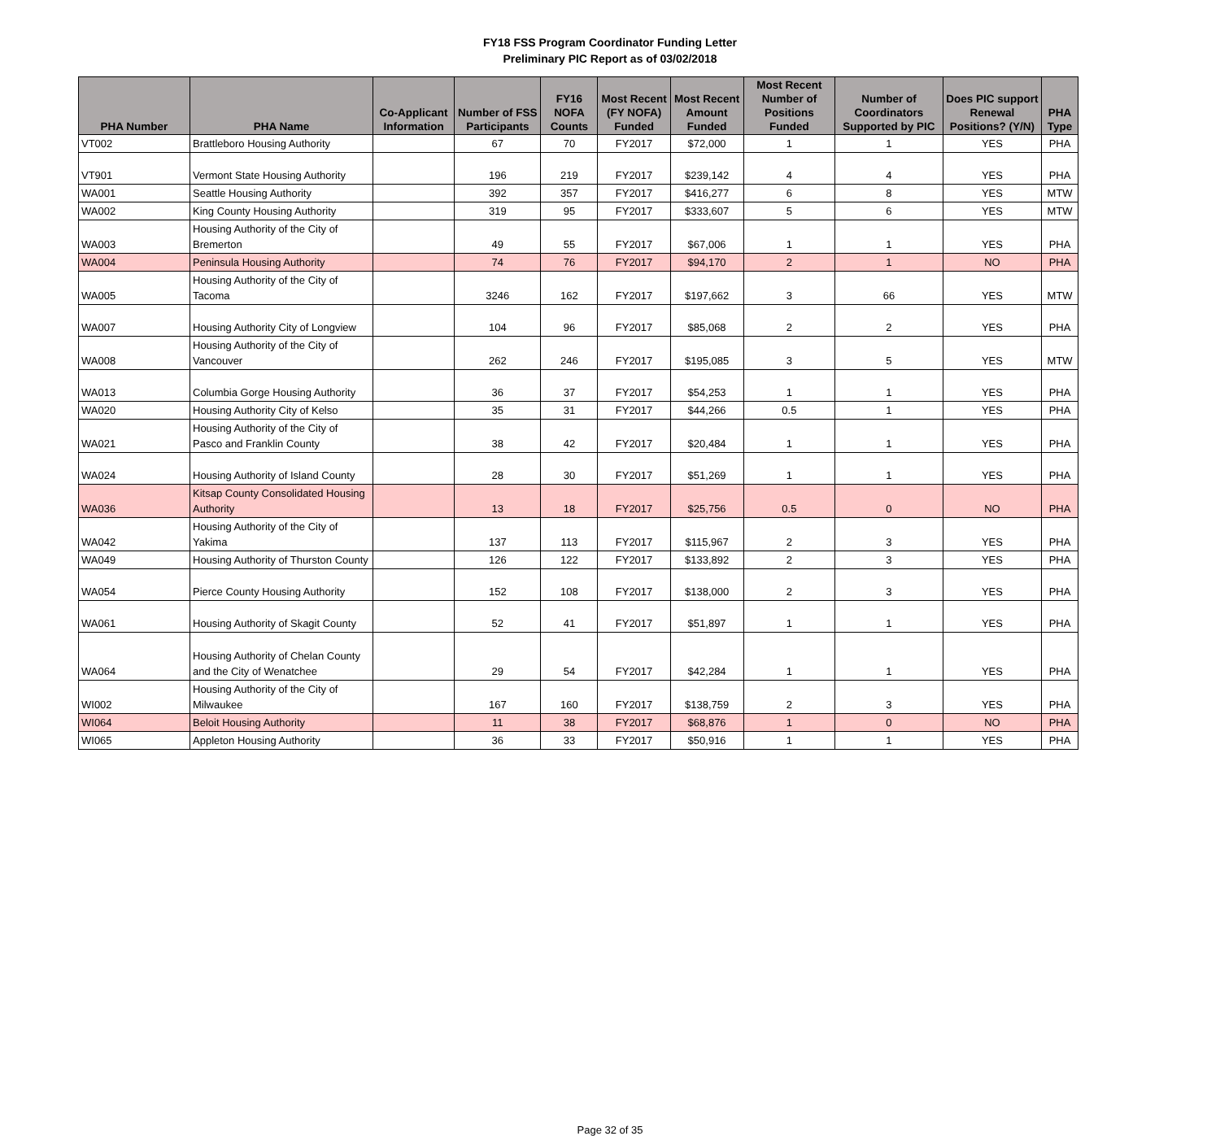FY18 FSS Program Coordinator Funding Letter
Preliminary PIC Report as of 03/02/2018
| PHA Number | PHA Name | Co-Applicant Information | Number of FSS Participants | FY16 NOFA Counts | Most Recent (FY NOFA) Funded | Most Recent Amount Funded | Most Recent Number of Positions Funded | Number of Coordinators Supported by PIC | Does PIC support Renewal Positions? (Y/N) | PHA Type |
| --- | --- | --- | --- | --- | --- | --- | --- | --- | --- | --- |
| VT002 | Brattleboro Housing Authority | | 67 | 70 | FY2017 | $72,000 | 1 | 1 | YES | PHA |
| VT901 | Vermont State Housing Authority | | 196 | 219 | FY2017 | $239,142 | 4 | 4 | YES | PHA |
| WA001 | Seattle Housing Authority | | 392 | 357 | FY2017 | $416,277 | 6 | 8 | YES | MTW |
| WA002 | King County Housing Authority | | 319 | 95 | FY2017 | $333,607 | 5 | 6 | YES | MTW |
| WA003 | Housing Authority of the City of Bremerton | | 49 | 55 | FY2017 | $67,006 | 1 | 1 | YES | PHA |
| WA004 | Peninsula Housing Authority | | 74 | 76 | FY2017 | $94,170 | 2 | 1 | NO | PHA |
| WA005 | Housing Authority of the City of Tacoma | | 3246 | 162 | FY2017 | $197,662 | 3 | 66 | YES | MTW |
| WA007 | Housing Authority City of Longview | | 104 | 96 | FY2017 | $85,068 | 2 | 2 | YES | PHA |
| WA008 | Housing Authority of the City of Vancouver | | 262 | 246 | FY2017 | $195,085 | 3 | 5 | YES | MTW |
| WA013 | Columbia Gorge Housing Authority | | 36 | 37 | FY2017 | $54,253 | 1 | 1 | YES | PHA |
| WA020 | Housing Authority City of Kelso | | 35 | 31 | FY2017 | $44,266 | 0.5 | 1 | YES | PHA |
| WA021 | Housing Authority of the City of Pasco and Franklin County | | 38 | 42 | FY2017 | $20,484 | 1 | 1 | YES | PHA |
| WA024 | Housing Authority of Island County | | 28 | 30 | FY2017 | $51,269 | 1 | 1 | YES | PHA |
| WA036 | Kitsap County Consolidated Housing Authority | | 13 | 18 | FY2017 | $25,756 | 0.5 | 0 | NO | PHA |
| WA042 | Housing Authority of the City of Yakima | | 137 | 113 | FY2017 | $115,967 | 2 | 3 | YES | PHA |
| WA049 | Housing Authority of Thurston County | | 126 | 122 | FY2017 | $133,892 | 2 | 3 | YES | PHA |
| WA054 | Pierce County Housing Authority | | 152 | 108 | FY2017 | $138,000 | 2 | 3 | YES | PHA |
| WA061 | Housing Authority of Skagit County | | 52 | 41 | FY2017 | $51,897 | 1 | 1 | YES | PHA |
| WA064 | Housing Authority of Chelan County and the City of Wenatchee | | 29 | 54 | FY2017 | $42,284 | 1 | 1 | YES | PHA |
| WI002 | Housing Authority of the City of Milwaukee | | 167 | 160 | FY2017 | $138,759 | 2 | 3 | YES | PHA |
| WI064 | Beloit Housing Authority | | 11 | 38 | FY2017 | $68,876 | 1 | 0 | NO | PHA |
| WI065 | Appleton Housing Authority | | 36 | 33 | FY2017 | $50,916 | 1 | 1 | YES | PHA |
Page 32 of 35